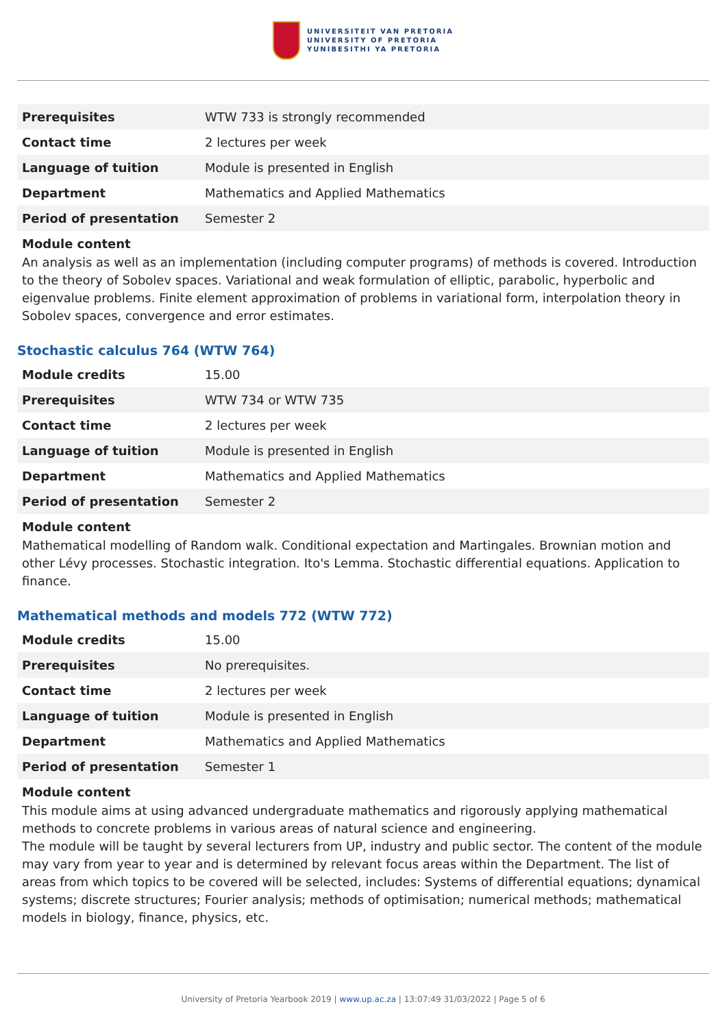UNIVERSITEIT VAN PRETORIA
UNIVERSITY OF PRETORIA
YUNIBESITHI YA PRETORIA
| Prerequisites | WTW 733 is strongly recommended |
| Contact time | 2 lectures per week |
| Language of tuition | Module is presented in English |
| Department | Mathematics and Applied Mathematics |
| Period of presentation | Semester 2 |
Module content
An analysis as well as an implementation (including computer programs) of methods is covered. Introduction to the theory of Sobolev spaces. Variational and weak formulation of elliptic, parabolic, hyperbolic and eigenvalue problems. Finite element approximation of problems in variational form, interpolation theory in Sobolev spaces, convergence and error estimates.
Stochastic calculus 764 (WTW 764)
| Module credits | 15.00 |
| Prerequisites | WTW 734 or WTW 735 |
| Contact time | 2 lectures per week |
| Language of tuition | Module is presented in English |
| Department | Mathematics and Applied Mathematics |
| Period of presentation | Semester 2 |
Module content
Mathematical modelling of Random walk. Conditional expectation and Martingales. Brownian motion and other Lévy processes. Stochastic integration. Ito's Lemma. Stochastic differential equations. Application to finance.
Mathematical methods and models 772 (WTW 772)
| Module credits | 15.00 |
| Prerequisites | No prerequisites. |
| Contact time | 2 lectures per week |
| Language of tuition | Module is presented in English |
| Department | Mathematics and Applied Mathematics |
| Period of presentation | Semester 1 |
Module content
This module aims at using advanced undergraduate mathematics and rigorously applying mathematical methods to concrete problems in various areas of natural science and engineering.
The module will be taught by several lecturers from UP, industry and public sector. The content of the module may vary from year to year and is determined by relevant focus areas within the Department. The list of areas from which topics to be covered will be selected, includes: Systems of differential equations; dynamical systems; discrete structures; Fourier analysis; methods of optimisation; numerical methods; mathematical models in biology, finance, physics, etc.
University of Pretoria Yearbook 2019 | www.up.ac.za | 13:07:49 31/03/2022 | Page 5 of 6